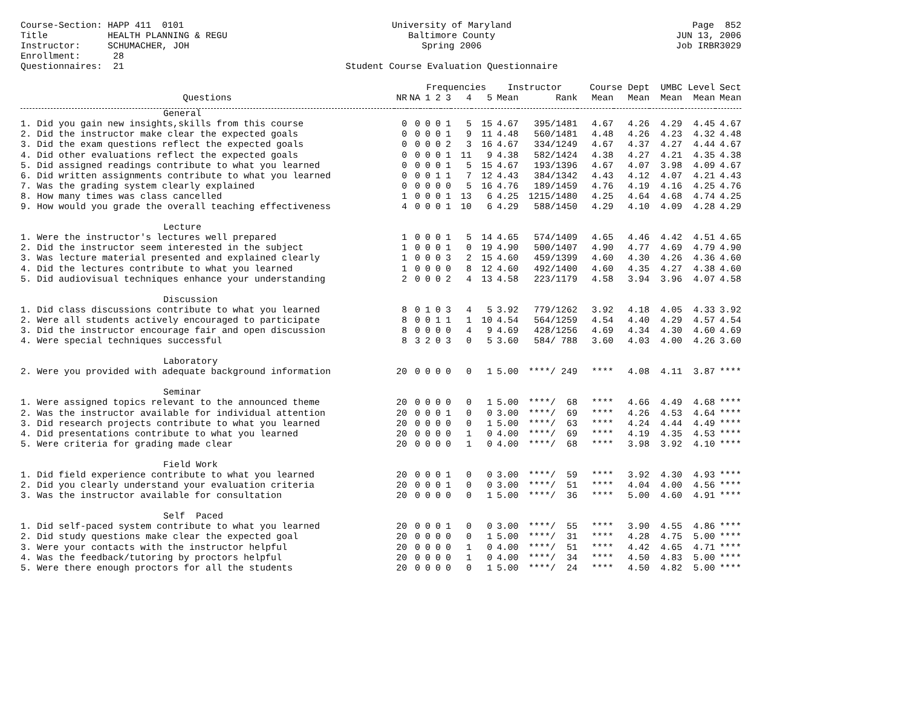Course-Section: HAPP 411 0101 Title HEALTH PLANNING & REGU Instructor: SCHUMACHER, JOH Enrollment: 28 Questionnaires: 21
University of Maryland Baltimore County Spring 2006 Student Course Evaluation Questionnaire
Page 852 JUN 13, 2006 Job IRBR3029
| | | | Frequencies | | | | | Instructor | | Course Dept | | UMBC Level | | Sect |
| --- | --- | --- | --- | --- | --- | --- | --- | --- | --- | --- | --- | --- | --- | --- |
| Questions | NR | NA | 1 | 2 | 3 | 4 | 5 | Mean | Rank | Mean | Mean | Mean | Mean | Mean |
| General | | | | | | | | | | | | | | |
| 1. Did you gain new insights,skills from this course | 0 | 0 | 0 | 0 | 1 | 5 | 15 | 4.67 | 395/1481 | 4.67 | 4.26 | 4.29 | 4.45 | 4.67 |
| 2. Did the instructor make clear the expected goals | 0 | 0 | 0 | 0 | 1 | 9 | 11 | 4.48 | 560/1481 | 4.48 | 4.26 | 4.23 | 4.32 | 4.48 |
| 3. Did the exam questions reflect the expected goals | 0 | 0 | 0 | 0 | 2 | 3 | 16 | 4.67 | 334/1249 | 4.67 | 4.37 | 4.27 | 4.44 | 4.67 |
| 4. Did other evaluations reflect the expected goals | 0 | 0 | 0 | 0 | 1 | 11 | 9 | 4.38 | 582/1424 | 4.38 | 4.27 | 4.21 | 4.35 | 4.38 |
| 5. Did assigned readings contribute to what you learned | 0 | 0 | 0 | 0 | 1 | 5 | 15 | 4.67 | 193/1396 | 4.67 | 4.07 | 3.98 | 4.09 | 4.67 |
| 6. Did written assignments contribute to what you learned | 0 | 0 | 0 | 1 | 1 | 7 | 12 | 4.43 | 384/1342 | 4.43 | 4.12 | 4.07 | 4.21 | 4.43 |
| 7. Was the grading system clearly explained | 0 | 0 | 0 | 0 | 0 | 5 | 16 | 4.76 | 189/1459 | 4.76 | 4.19 | 4.16 | 4.25 | 4.76 |
| 8. How many times was class cancelled | 1 | 0 | 0 | 0 | 1 | 13 | 6 | 4.25 | 1215/1480 | 4.25 | 4.64 | 4.68 | 4.74 | 4.25 |
| 9. How would you grade the overall teaching effectiveness | 4 | 0 | 0 | 0 | 1 | 10 | 6 | 4.29 | 588/1450 | 4.29 | 4.10 | 4.09 | 4.28 | 4.29 |
| Lecture | | | | | | | | | | | | | | |
| 1. Were the instructor's lectures well prepared | 1 | 0 | 0 | 0 | 1 | 5 | 14 | 4.65 | 574/1409 | 4.65 | 4.46 | 4.42 | 4.51 | 4.65 |
| 2. Did the instructor seem interested in the subject | 1 | 0 | 0 | 0 | 1 | 0 | 19 | 4.90 | 500/1407 | 4.90 | 4.77 | 4.69 | 4.79 | 4.90 |
| 3. Was lecture material presented and explained clearly | 1 | 0 | 0 | 0 | 3 | 2 | 15 | 4.60 | 459/1399 | 4.60 | 4.30 | 4.26 | 4.36 | 4.60 |
| 4. Did the lectures contribute to what you learned | 1 | 0 | 0 | 0 | 0 | 8 | 12 | 4.60 | 492/1400 | 4.60 | 4.35 | 4.27 | 4.38 | 4.60 |
| 5. Did audiovisual techniques enhance your understanding | 2 | 0 | 0 | 0 | 2 | 4 | 13 | 4.58 | 223/1179 | 4.58 | 3.94 | 3.96 | 4.07 | 4.58 |
| Discussion | | | | | | | | | | | | | | |
| 1. Did class discussions contribute to what you learned | 8 | 0 | 1 | 0 | 3 | 4 | 5 | 3.92 | 779/1262 | 3.92 | 4.18 | 4.05 | 4.33 | 3.92 |
| 2. Were all students actively encouraged to participate | 8 | 0 | 0 | 1 | 1 | 1 | 10 | 4.54 | 564/1259 | 4.54 | 4.40 | 4.29 | 4.57 | 4.54 |
| 3. Did the instructor encourage fair and open discussion | 8 | 0 | 0 | 0 | 0 | 4 | 9 | 4.69 | 428/1256 | 4.69 | 4.34 | 4.30 | 4.60 | 4.69 |
| 4. Were special techniques successful | 8 | 3 | 2 | 0 | 3 | 0 | 5 | 3.60 | 584/ 788 | 3.60 | 4.03 | 4.00 | 4.26 | 3.60 |
| Laboratory | | | | | | | | | | | | | | |
| 2. Were you provided with adequate background information | 20 | 0 | 0 | 0 | 0 | 0 | 1 | 5.00 | ****/ 249 | **** | 4.08 | 4.11 | 3.87 | **** |
| Seminar | | | | | | | | | | | | | | |
| 1. Were assigned topics relevant to the announced theme | 20 | 0 | 0 | 0 | 0 | 0 | 1 | 5.00 | ****/ 68 | **** | 4.66 | 4.49 | 4.68 | **** |
| 2. Was the instructor available for individual attention | 20 | 0 | 0 | 0 | 1 | 0 | 0 | 3.00 | ****/ 69 | **** | 4.26 | 4.53 | 4.64 | **** |
| 3. Did research projects contribute to what you learned | 20 | 0 | 0 | 0 | 0 | 0 | 1 | 5.00 | ****/ 63 | **** | 4.24 | 4.44 | 4.49 | **** |
| 4. Did presentations contribute to what you learned | 20 | 0 | 0 | 0 | 0 | 1 | 0 | 4.00 | ****/ 69 | **** | 4.19 | 4.35 | 4.53 | **** |
| 5. Were criteria for grading made clear | 20 | 0 | 0 | 0 | 0 | 1 | 0 | 4.00 | ****/ 68 | **** | 3.98 | 3.92 | 4.10 | **** |
| Field Work | | | | | | | | | | | | | | |
| 1. Did field experience contribute to what you learned | 20 | 0 | 0 | 0 | 1 | 0 | 0 | 3.00 | ****/ 59 | **** | 3.92 | 4.30 | 4.93 | **** |
| 2. Did you clearly understand your evaluation criteria | 20 | 0 | 0 | 0 | 1 | 0 | 0 | 3.00 | ****/ 51 | **** | 4.04 | 4.00 | 4.56 | **** |
| 3. Was the instructor available for consultation | 20 | 0 | 0 | 0 | 0 | 0 | 1 | 5.00 | ****/ 36 | **** | 5.00 | 4.60 | 4.91 | **** |
| Self Paced | | | | | | | | | | | | | | |
| 1. Did self-paced system contribute to what you learned | 20 | 0 | 0 | 0 | 1 | 0 | 0 | 3.00 | ****/ 55 | **** | 3.90 | 4.55 | 4.86 | **** |
| 2. Did study questions make clear the expected goal | 20 | 0 | 0 | 0 | 0 | 0 | 1 | 5.00 | ****/ 31 | **** | 4.28 | 4.75 | 5.00 | **** |
| 3. Were your contacts with the instructor helpful | 20 | 0 | 0 | 0 | 0 | 1 | 0 | 4.00 | ****/ 51 | **** | 4.42 | 4.65 | 4.71 | **** |
| 4. Was the feedback/tutoring by proctors helpful | 20 | 0 | 0 | 0 | 0 | 1 | 0 | 4.00 | ****/ 34 | **** | 4.50 | 4.83 | 5.00 | **** |
| 5. Were there enough proctors for all the students | 20 | 0 | 0 | 0 | 0 | 0 | 1 | 5.00 | ****/ 24 | **** | 4.50 | 4.82 | 5.00 | **** |